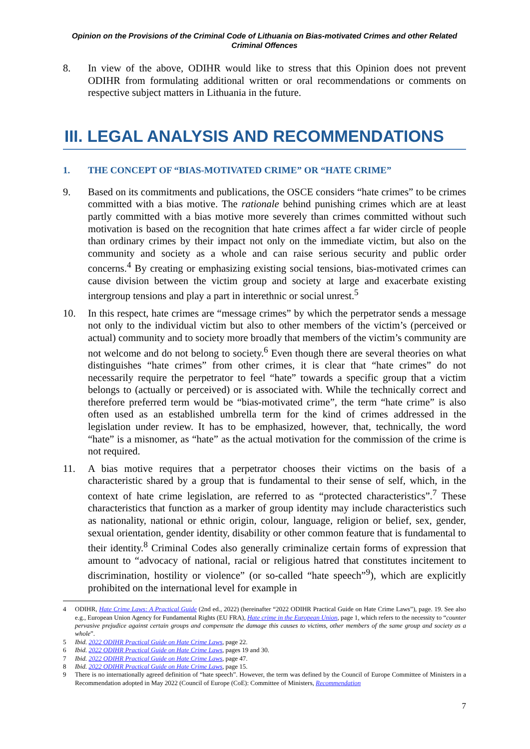Opinion on the Provisions of the Criminal Code of Lithuania on Bias-motivated Crimes and other Related Criminal Offences
8. In view of the above, ODIHR would like to stress that this Opinion does not prevent ODIHR from formulating additional written or oral recommendations or comments on respective subject matters in Lithuania in the future.
III. LEGAL ANALYSIS AND RECOMMENDATIONS
1. THE CONCEPT OF “BIAS-MOTIVATED CRIME” OR “HATE CRIME”
9. Based on its commitments and publications, the OSCE considers “hate crimes” to be crimes committed with a bias motive. The rationale behind punishing crimes which are at least partly committed with a bias motive more severely than crimes committed without such motivation is based on the recognition that hate crimes affect a far wider circle of people than ordinary crimes by their impact not only on the immediate victim, but also on the community and society as a whole and can raise serious security and public order concerns.<sup>4</sup> By creating or emphasizing existing social tensions, bias-motivated crimes can cause division between the victim group and society at large and exacerbate existing intergroup tensions and play a part in interethnic or social unrest.<sup>5</sup>
10. In this respect, hate crimes are “message crimes” by which the perpetrator sends a message not only to the individual victim but also to other members of the victim’s (perceived or actual) community and to society more broadly that members of the victim’s community are not welcome and do not belong to society.<sup>6</sup> Even though there are several theories on what distinguishes “hate crimes” from other crimes, it is clear that “hate crimes” do not necessarily require the perpetrator to feel “hate” towards a specific group that a victim belongs to (actually or perceived) or is associated with. While the technically correct and therefore preferred term would be “bias-motivated crime”, the term “hate crime” is also often used as an established umbrella term for the kind of crimes addressed in the legislation under review. It has to be emphasized, however, that, technically, the word “hate” is a misnomer, as “hate” as the actual motivation for the commission of the crime is not required.
11. A bias motive requires that a perpetrator chooses their victims on the basis of a characteristic shared by a group that is fundamental to their sense of self, which, in the context of hate crime legislation, are referred to as “protected characteristics”.<sup>7</sup> These characteristics that function as a marker of group identity may include characteristics such as nationality, national or ethnic origin, colour, language, religion or belief, sex, gender, sexual orientation, gender identity, disability or other common feature that is fundamental to their identity.<sup>8</sup> Criminal Codes also generally criminalize certain forms of expression that amount to “advocacy of national, racial or religious hatred that constitutes incitement to discrimination, hostility or violence” (or so-called “hate speech”<sup>9</sup>), which are explicitly prohibited on the international level for example in
4 ODIHR, Hate Crime Laws: A Practical Guide (2nd ed., 2022) (hereinafter “2022 ODIHR Practical Guide on Hate Crime Laws”), page. 19. See also e.g., European Union Agency for Fundamental Rights (EU FRA), Hate crime in the European Union, page 1, which refers to the necessity to “counter pervasive prejudice against certain groups and compensate the damage this causes to victims, other members of the same group and society as a whole”.
5 Ibid. 2022 ODIHR Practical Guide on Hate Crime Laws, page 22.
6 Ibid. 2022 ODIHR Practical Guide on Hate Crime Laws, pages 19 and 30.
7 Ibid. 2022 ODIHR Practical Guide on Hate Crime Laws, page 47.
8 Ibid. 2022 ODIHR Practical Guide on Hate Crime Laws, page 15.
9 There is no internationally agreed definition of “hate speech”. However, the term was defined by the Council of Europe Committee of Ministers in a Recommendation adopted in May 2022 (Council of Europe (CoE): Committee of Ministers, Recommendation
7